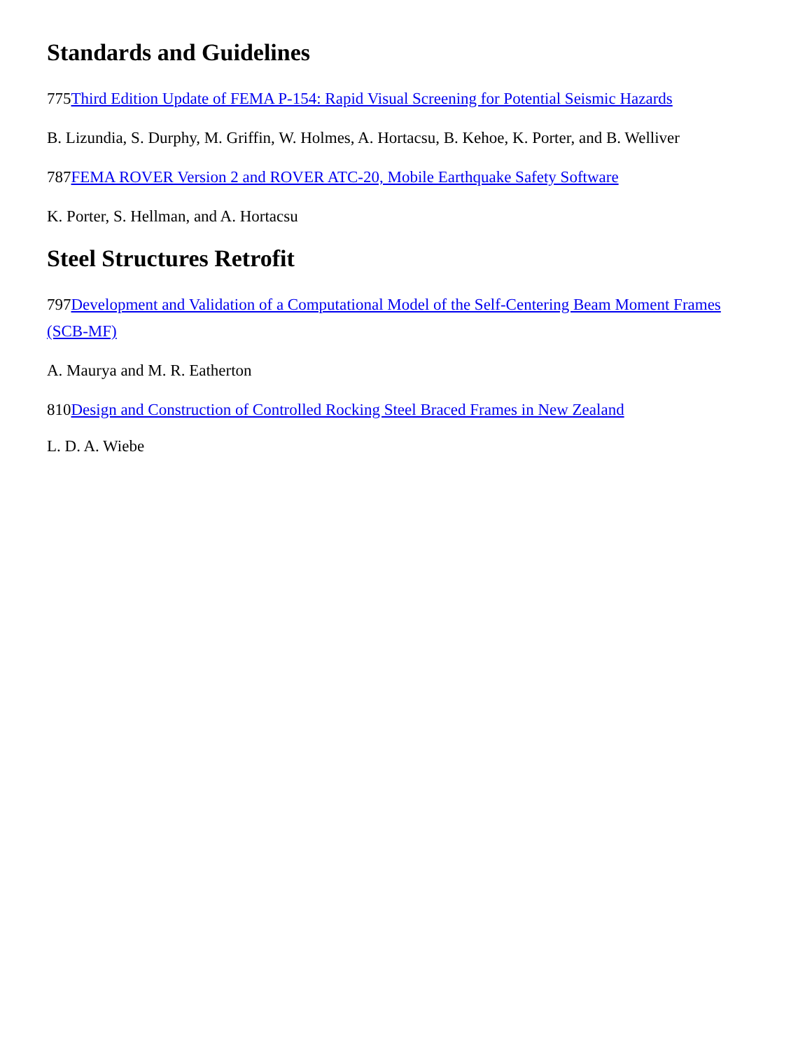Standards and Guidelines
775Third Edition Update of FEMA P-154: Rapid Visual Screening for Potential Seismic Hazards
B. Lizundia, S. Durphy, M. Griffin, W. Holmes, A. Hortacsu, B. Kehoe, K. Porter, and B. Welliver
787FEMA ROVER Version 2 and ROVER ATC-20, Mobile Earthquake Safety Software
K. Porter, S. Hellman, and A. Hortacsu
Steel Structures Retrofit
797Development and Validation of a Computational Model of the Self-Centering Beam Moment Frames (SCB-MF)
A. Maurya and M. R. Eatherton
810Design and Construction of Controlled Rocking Steel Braced Frames in New Zealand
L. D. A. Wiebe